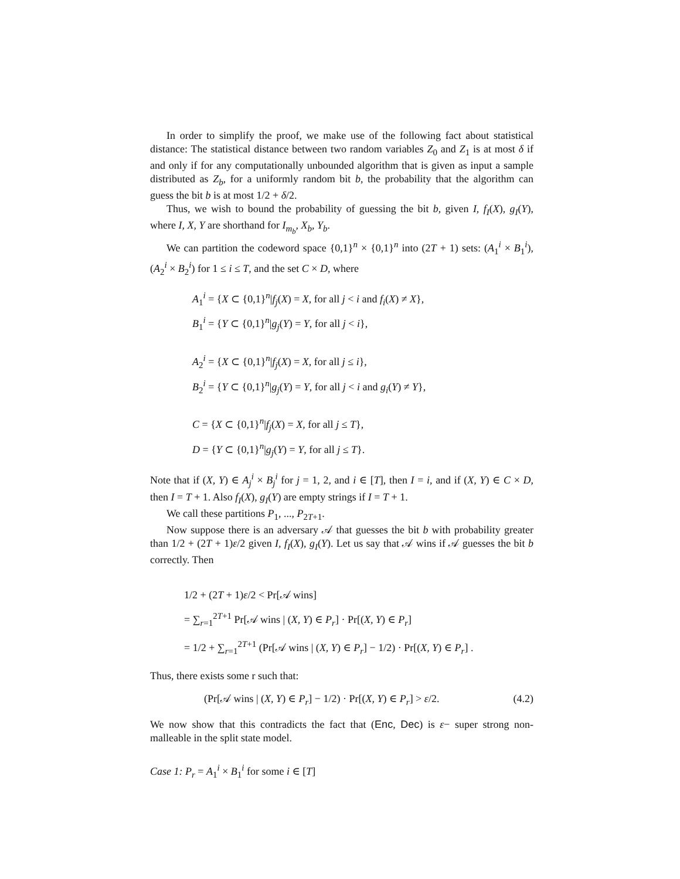In order to simplify the proof, we make use of the following fact about statistical distance: The statistical distance between two random variables Z<sub>0</sub> and Z<sub>1</sub> is at most δ if and only if for any computationally unbounded algorithm that is given as input a sample distributed as Z<sub>b</sub>, for a uniformly random bit b, the probability that the algorithm can guess the bit b is at most 1/2 + δ/2.
Thus, we wish to bound the probability of guessing the bit b, given I, f<sub>I</sub>(X), g<sub>I</sub>(Y), where I, X, Y are shorthand for I<sub>m<sub>b</sub></sub>, X<sub>b</sub>, Y<sub>b</sub>.
We can partition the codeword space {0,1}<sup>n</sup> × {0,1}<sup>n</sup> into (2T + 1) sets: (A<sub>1</sub><sup>i</sup> × B<sub>1</sub><sup>i</sup>), (A<sub>2</sub><sup>i</sup> × B<sub>2</sub><sup>i</sup>) for 1 ≤ i ≤ T, and the set C × D, where
A<sub>1</sub><sup>i</sup> = {X ⊂ {0,1}<sup>n</sup>|f<sub>j</sub>(X) = X, for all j < i and f<sub>i</sub>(X) ≠ X},
B<sub>1</sub><sup>i</sup> = {Y ⊂ {0,1}<sup>n</sup>|g<sub>j</sub>(Y) = Y, for all j < i},
A<sub>2</sub><sup>i</sup> = {X ⊂ {0,1}<sup>n</sup>|f<sub>j</sub>(X) = X, for all j ≤ i},
B<sub>2</sub><sup>i</sup> = {Y ⊂ {0,1}<sup>n</sup>|g<sub>j</sub>(Y) = Y, for all j < i and g<sub>i</sub>(Y) ≠ Y},
C = {X ⊂ {0,1}<sup>n</sup>|f<sub>j</sub>(X) = X, for all j ≤ T},
D = {Y ⊂ {0,1}<sup>n</sup>|g<sub>j</sub>(Y) = Y, for all j ≤ T}.
Note that if (X, Y) ∈ A<sub>j</sub><sup>i</sup> × B<sub>j</sub><sup>i</sup> for j = 1, 2, and i ∈ [T], then I = i, and if (X, Y) ∈ C × D, then I = T + 1. Also f<sub>I</sub>(X), g<sub>I</sub>(Y) are empty strings if I = T + 1.
We call these partitions P<sub>1</sub>, ..., P<sub>2T+1</sub>.
Now suppose there is an adversary 𝒜 that guesses the bit b with probability greater than 1/2 + (2T + 1)ε/2 given I, f<sub>I</sub>(X), g<sub>I</sub>(Y). Let us say that 𝒜 wins if 𝒜 guesses the bit b correctly. Then
1/2 + (2T + 1)ε/2 < Pr[𝒜 wins]
= ∑<sub>r=1</sub><sup>2T+1</sup> Pr[𝒜 wins | (X, Y) ∈ P<sub>r</sub>] · Pr[(X, Y) ∈ P<sub>r</sub>]
= 1/2 + ∑<sub>r=1</sub><sup>2T+1</sup> (Pr[𝒜 wins | (X, Y) ∈ P<sub>r</sub>] − 1/2) · Pr[(X, Y) ∈ P<sub>r</sub>] .
Thus, there exists some r such that:
(Pr[𝒜 wins | (X, Y) ∈ P<sub>r</sub>] − 1/2) · Pr[(X, Y) ∈ P<sub>r</sub>] > ε/2. (4.2)
We now show that this contradicts the fact that (Enc, Dec) is ε− super strong non-malleable in the split state model.
Case 1: P<sub>r</sub> = A<sub>1</sub><sup>i</sup> × B<sub>1</sub><sup>i</sup> for some i ∈ [T]